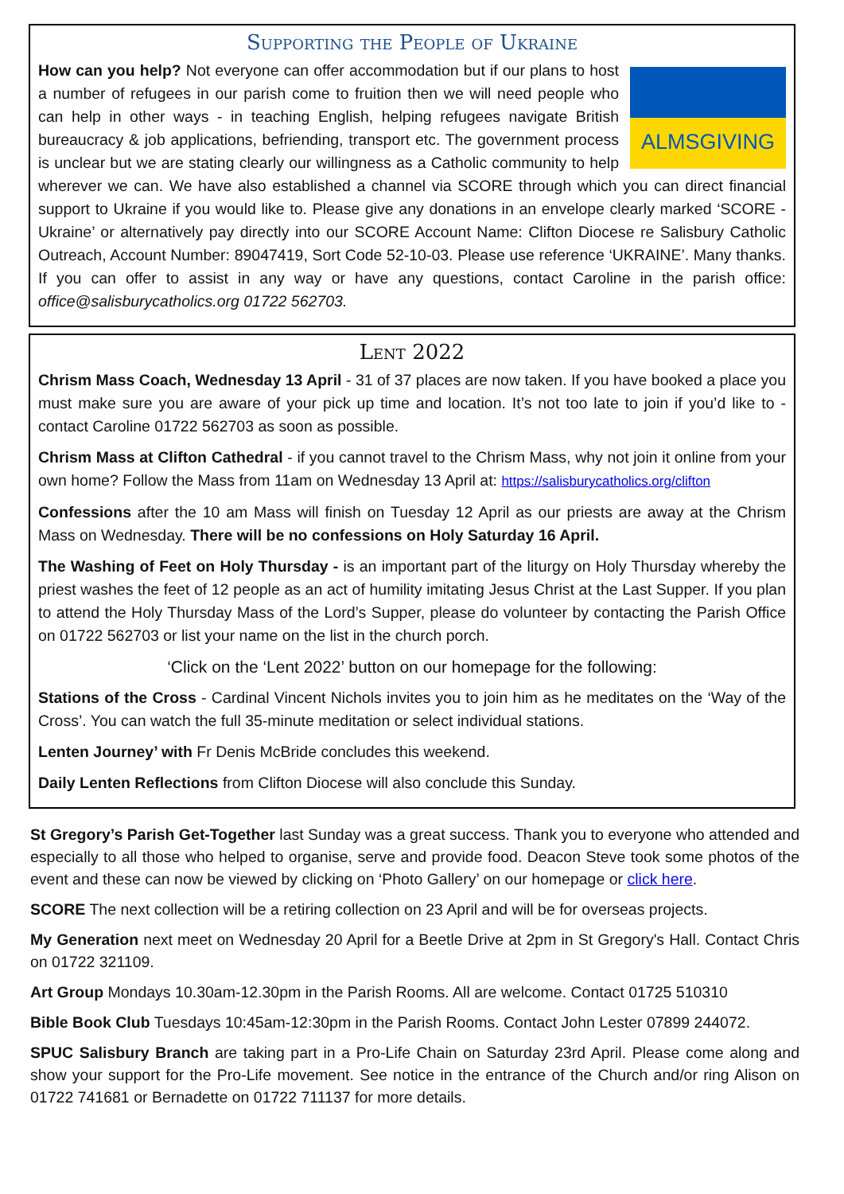Supporting the People of Ukraine
ALMSGIVING
How can you help? Not everyone can offer accommodation but if our plans to host a number of refugees in our parish come to fruition then we will need people who can help in other ways - in teaching English, helping refugees navigate British bureaucracy & job applications, befriending, transport etc. The government process is unclear but we are stating clearly our willingness as a Catholic community to help wherever we can. We have also established a channel via SCORE through which you can direct financial support to Ukraine if you would like to. Please give any donations in an envelope clearly marked ‘SCORE - Ukraine’ or alternatively pay directly into our SCORE Account Name: Clifton Diocese re Salisbury Catholic Outreach, Account Number: 89047419, Sort Code 52-10-03. Please use reference ‘UKRAINE’. Many thanks. If you can offer to assist in any way or have any questions, contact Caroline in the parish office: office@salisburycatholics.org 01722 562703.
Lent 2022
Chrism Mass Coach, Wednesday 13 April - 31 of 37 places are now taken. If you have booked a place you must make sure you are aware of your pick up time and location. It’s not too late to join if you’d like to - contact Caroline 01722 562703 as soon as possible.
Chrism Mass at Clifton Cathedral - if you cannot travel to the Chrism Mass, why not join it online from your own home? Follow the Mass from 11am on Wednesday 13 April at: https://salisburycatholics.org/clifton
Confessions after the 10 am Mass will finish on Tuesday 12 April as our priests are away at the Chrism Mass on Wednesday. There will be no confessions on Holy Saturday 16 April.
The Washing of Feet on Holy Thursday - is an important part of the liturgy on Holy Thursday whereby the priest washes the feet of 12 people as an act of humility imitating Jesus Christ at the Last Supper. If you plan to attend the Holy Thursday Mass of the Lord’s Supper, please do volunteer by contacting the Parish Office on 01722 562703 or list your name on the list in the church porch.
‘Click on the ‘Lent 2022’ button on our homepage for the following:
Stations of the Cross - Cardinal Vincent Nichols invites you to join him as he meditates on the ‘Way of the Cross’. You can watch the full 35-minute meditation or select individual stations.
Lenten Journey’ with Fr Denis McBride concludes this weekend.
Daily Lenten Reflections from Clifton Diocese will also conclude this Sunday.
St Gregory’s Parish Get-Together last Sunday was a great success. Thank you to everyone who attended and especially to all those who helped to organise, serve and provide food. Deacon Steve took some photos of the event and these can now be viewed by clicking on ‘Photo Gallery’ on our homepage or click here.
SCORE The next collection will be a retiring collection on 23 April and will be for overseas projects.
My Generation next meet on Wednesday 20 April for a Beetle Drive at 2pm in St Gregory's Hall. Contact Chris on 01722 321109.
Art Group Mondays 10.30am-12.30pm in the Parish Rooms. All are welcome. Contact 01725 510310
Bible Book Club Tuesdays 10:45am-12:30pm in the Parish Rooms. Contact John Lester 07899 244072.
SPUC Salisbury Branch are taking part in a Pro-Life Chain on Saturday 23rd April. Please come along and show your support for the Pro-Life movement. See notice in the entrance of the Church and/or ring Alison on 01722 741681 or Bernadette on 01722 711137 for more details.